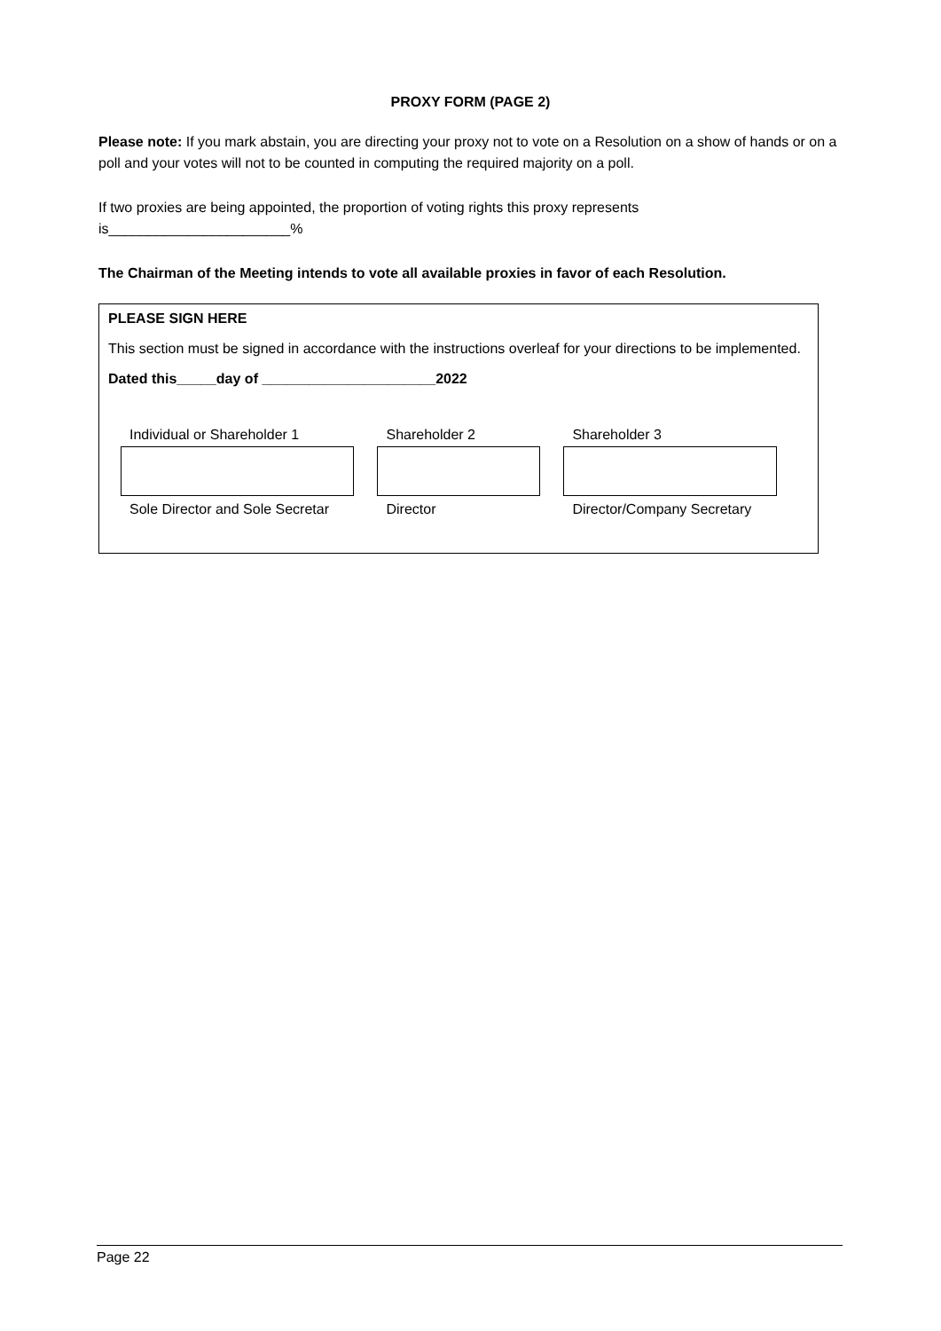PROXY FORM (PAGE 2)
Please note: If you mark abstain, you are directing your proxy not to vote on a Resolution on a show of hands or on a poll and your votes will not to be counted in computing the required majority on a poll.
If two proxies are being appointed, the proportion of voting rights this proxy represents is_______________________%
The Chairman of the Meeting intends to vote all available proxies in favor of each Resolution.
PLEASE SIGN HERE
This section must be signed in accordance with the instructions overleaf for your directions to be implemented.
Dated this_____day of ______________________2022
Individual or Shareholder 1
Sole Director and Sole Secretar
Shareholder 2
Director
Shareholder 3
Director/Company Secretary
Page 22